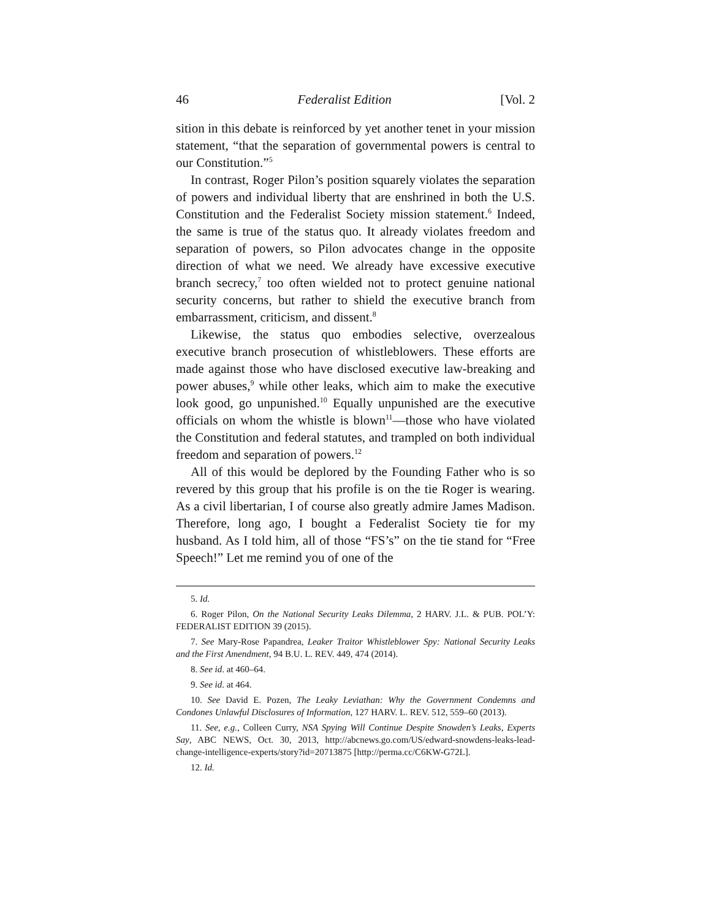46 Federalist Edition [Vol. 2
sition in this debate is reinforced by yet another tenet in your mission statement, “that the separation of governmental powers is central to our Constitution.”<sup>5</sup>
In contrast, Roger Pilon’s position squarely violates the separation of powers and individual liberty that are enshrined in both the U.S. Constitution and the Federalist Society mission statement.<sup>6</sup> Indeed, the same is true of the status quo. It already violates freedom and separation of powers, so Pilon advocates change in the opposite direction of what we need. We already have excessive executive branch secrecy,<sup>7</sup> too often wielded not to protect genuine national security concerns, but rather to shield the executive branch from embarrassment, criticism, and dissent.<sup>8</sup>
Likewise, the status quo embodies selective, overzealous executive branch prosecution of whistleblowers. These efforts are made against those who have disclosed executive law-breaking and power abuses,<sup>9</sup> while other leaks, which aim to make the executive look good, go unpunished.<sup>10</sup> Equally unpunished are the executive officials on whom the whistle is blown<sup>11</sup>—those who have violated the Constitution and federal statutes, and trampled on both individual freedom and separation of powers.<sup>12</sup>
All of this would be deplored by the Founding Father who is so revered by this group that his profile is on the tie Roger is wearing. As a civil libertarian, I of course also greatly admire James Madison. Therefore, long ago, I bought a Federalist Society tie for my husband. As I told him, all of those “FS’s” on the tie stand for “Free Speech!” Let me remind you of one of the
5. Id.
6. Roger Pilon, On the National Security Leaks Dilemma, 2 HARV. J.L. & PUB. POL’Y: FEDERALIST EDITION 39 (2015).
7. See Mary-Rose Papandrea, Leaker Traitor Whistleblower Spy: National Security Leaks and the First Amendment, 94 B.U. L. REV. 449, 474 (2014).
8. See id. at 460–64.
9. See id. at 464.
10. See David E. Pozen, The Leaky Leviathan: Why the Government Condemns and Condones Unlawful Disclosures of Information, 127 HARV. L. REV. 512, 559–60 (2013).
11. See, e.g., Colleen Curry, NSA Spying Will Continue Despite Snowden’s Leaks, Experts Say, ABC NEWS, Oct. 30, 2013, http://abcnews.go.com/US/edward-snowdens-leaks-lead-change-intelligence-experts/story?id=20713875 [http://perma.cc/C6KW-G72L].
12. Id.